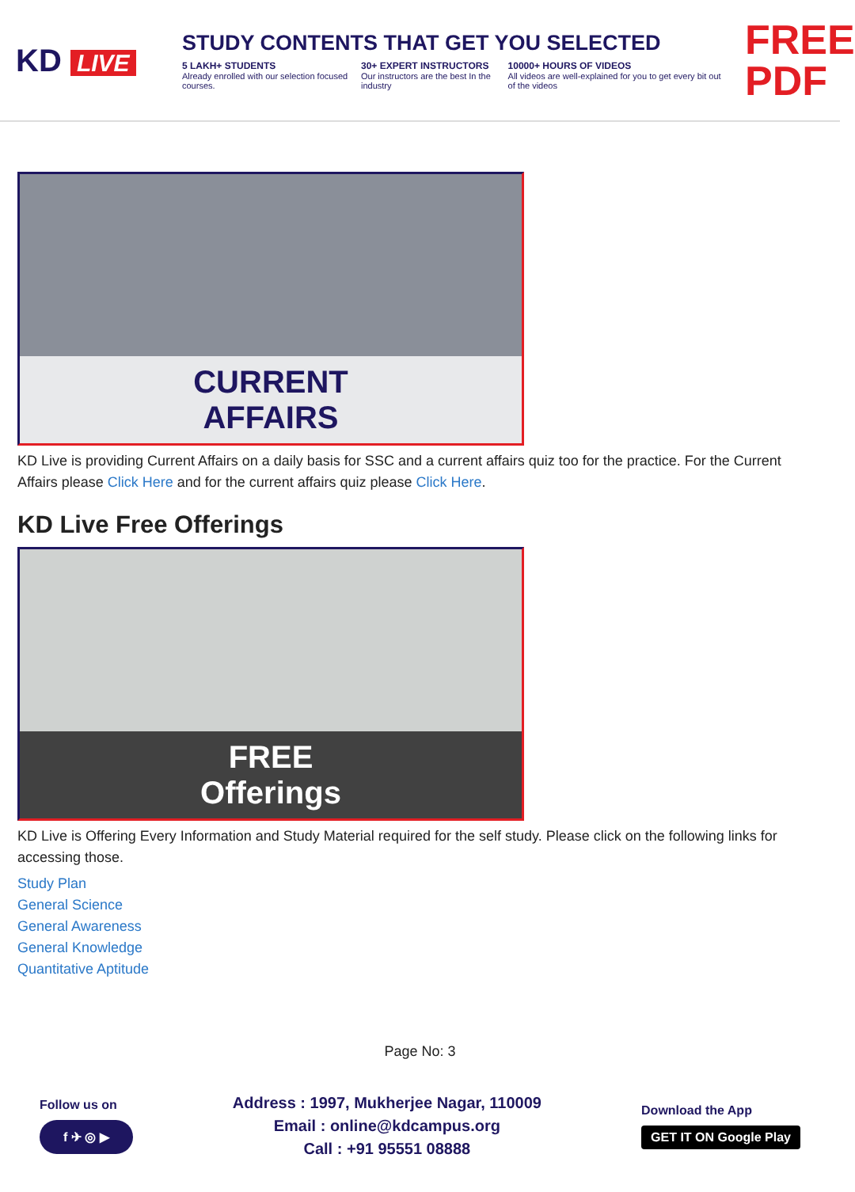KD LIVE
STUDY CONTENTS THAT GET YOU SELECTED
5 LAKH+ STUDENTS
Already enrolled with our selection focused courses.
30+ EXPERT INSTRUCTORS
Our instructors are the best In the industry
10000+ HOURS OF VIDEOS
All videos are well-explained for you to get every bit out of the videos
FREE PDF
CURRENT
AFFAIRS
KD Live is providing Current Affairs on a daily basis for SSC and a current affairs quiz too for the practice. For the Current Affairs please Click Here and for the current affairs quiz please Click Here.
KD Live Free Offerings
FREE
Offerings
KD Live is Offering Every Information and Study Material required for the self study. Please click on the following links for accessing those.
Study Plan
General Science
General Awareness
General Knowledge
Quantitative Aptitude
Page No: 3
Follow us on
f ✈ ◎ ▶
Address : 1997, Mukherjee Nagar, 110009
Email : online@kdcampus.org
Call : +91 95551 08888
Download the App
GET IT ON Google Play